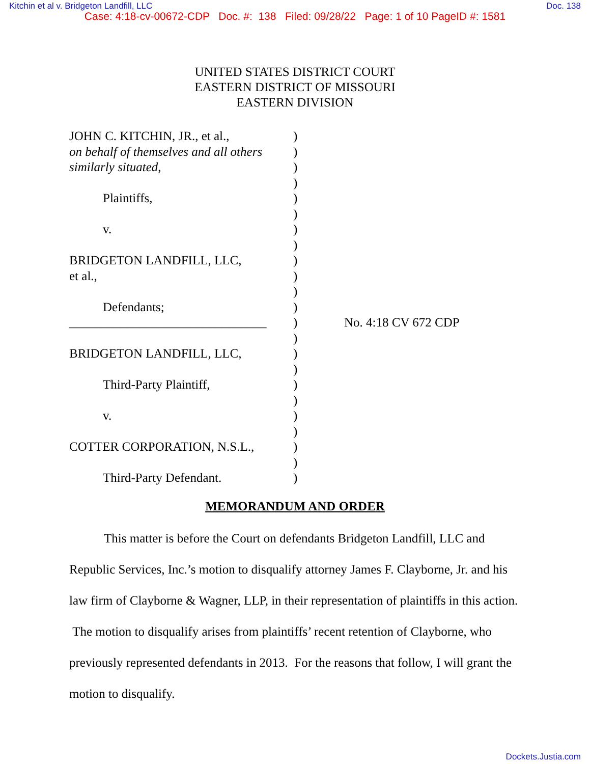Kitchin et al v. Bridgeton Landfill, LLC Doc. 138
Case: 4:18-cv-00672-CDP Doc. #: 138 Filed: 09/28/22 Page: 1 of 10 PageID #: 1581
UNITED STATES DISTRICT COURT
EASTERN DISTRICT OF MISSOURI
EASTERN DIVISION
JOHN C. KITCHIN, JR., et al.,
on behalf of themselves and all others similarly situated,
Plaintiffs,
v.
BRIDGETON LANDFILL, LLC,
et al.,
Defendants;
_______________________________
BRIDGETON LANDFILL, LLC,
Third-Party Plaintiff,
v.
COTTER CORPORATION, N.S.L.,
Third-Party Defendant.
)
)
)
)
)
)
)
)
)
)
)
)
)
)
)
)
)
)
)
)
)
)
)
No. 4:18 CV 672 CDP
MEMORANDUM AND ORDER
This matter is before the Court on defendants Bridgeton Landfill, LLC and Republic Services, Inc.’s motion to disqualify attorney James F. Clayborne, Jr. and his law firm of Clayborne & Wagner, LLP, in their representation of plaintiffs in this action. The motion to disqualify arises from plaintiffs’ recent retention of Clayborne, who previously represented defendants in 2013. For the reasons that follow, I will grant the motion to disqualify.
Dockets.Justia.com